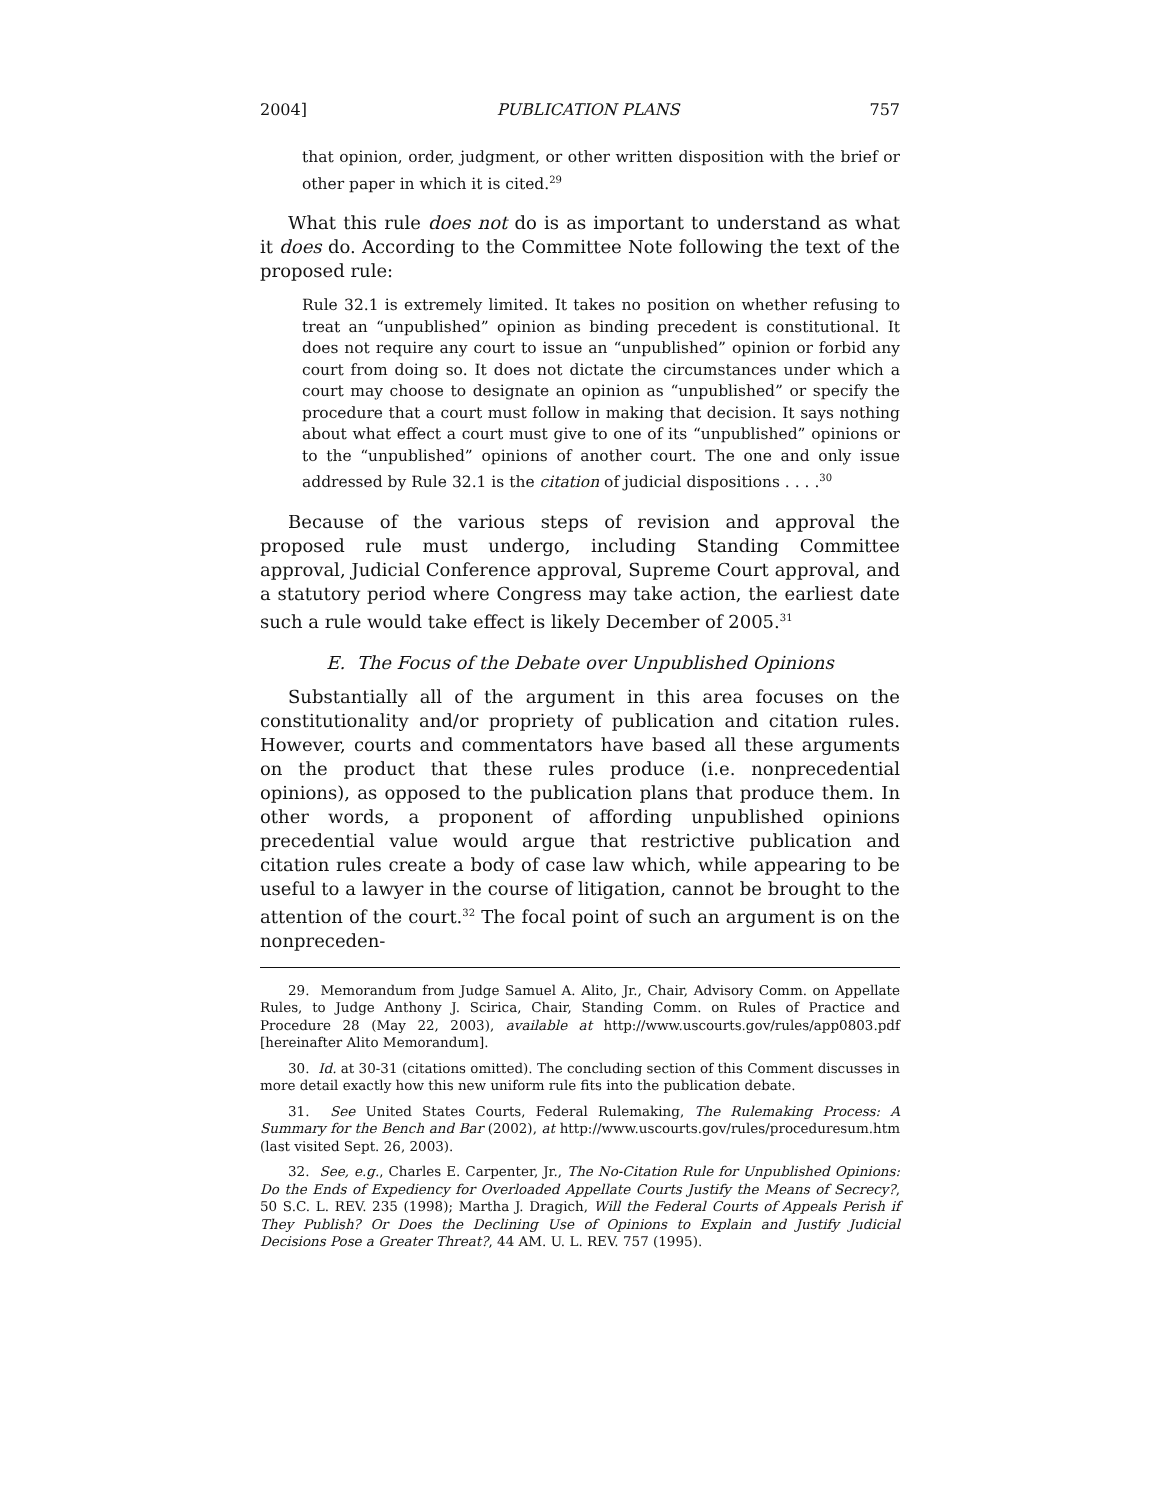2004] PUBLICATION PLANS 757
that opinion, order, judgment, or other written disposition with the brief or other paper in which it is cited.<sup>29</sup>
What this rule does not do is as important to understand as what it does do. According to the Committee Note following the text of the proposed rule:
Rule 32.1 is extremely limited. It takes no position on whether refusing to treat an “unpublished” opinion as binding precedent is constitutional. It does not require any court to issue an “unpublished” opinion or forbid any court from doing so. It does not dictate the circumstances under which a court may choose to designate an opinion as “unpublished” or specify the procedure that a court must follow in making that decision. It says nothing about what effect a court must give to one of its “unpublished” opinions or to the “unpublished” opinions of another court. The one and only issue addressed by Rule 32.1 is the citation of judicial dispositions . . . .<sup>30</sup>
Because of the various steps of revision and approval the proposed rule must undergo, including Standing Committee approval, Judicial Conference approval, Supreme Court approval, and a statutory period where Congress may take action, the earliest date such a rule would take effect is likely December of 2005.<sup>31</sup>
E. The Focus of the Debate over Unpublished Opinions
Substantially all of the argument in this area focuses on the constitutionality and/or propriety of publication and citation rules. However, courts and commentators have based all these arguments on the product that these rules produce (i.e. nonprecedential opinions), as opposed to the publication plans that produce them. In other words, a proponent of affording unpublished opinions precedential value would argue that restrictive publication and citation rules create a body of case law which, while appearing to be useful to a lawyer in the course of litigation, cannot be brought to the attention of the court.<sup>32</sup> The focal point of such an argument is on the nonpreceden-
29. Memorandum from Judge Samuel A. Alito, Jr., Chair, Advisory Comm. on Appellate Rules, to Judge Anthony J. Scirica, Chair, Standing Comm. on Rules of Practice and Procedure 28 (May 22, 2003), available at http://www.uscourts.gov/rules/app0803.pdf [hereinafter Alito Memorandum].
30. Id. at 30-31 (citations omitted). The concluding section of this Comment discusses in more detail exactly how this new uniform rule fits into the publication debate.
31. See United States Courts, Federal Rulemaking, The Rulemaking Process: A Summary for the Bench and Bar (2002), at http://www.uscourts.gov/rules/proceduresum.htm (last visited Sept. 26, 2003).
32. See, e.g., Charles E. Carpenter, Jr., The No-Citation Rule for Unpublished Opinions: Do the Ends of Expediency for Overloaded Appellate Courts Justify the Means of Secrecy?, 50 S.C. L. REV. 235 (1998); Martha J. Dragich, Will the Federal Courts of Appeals Perish if They Publish? Or Does the Declining Use of Opinions to Explain and Justify Judicial Decisions Pose a Greater Threat?, 44 AM. U. L. REV. 757 (1995).